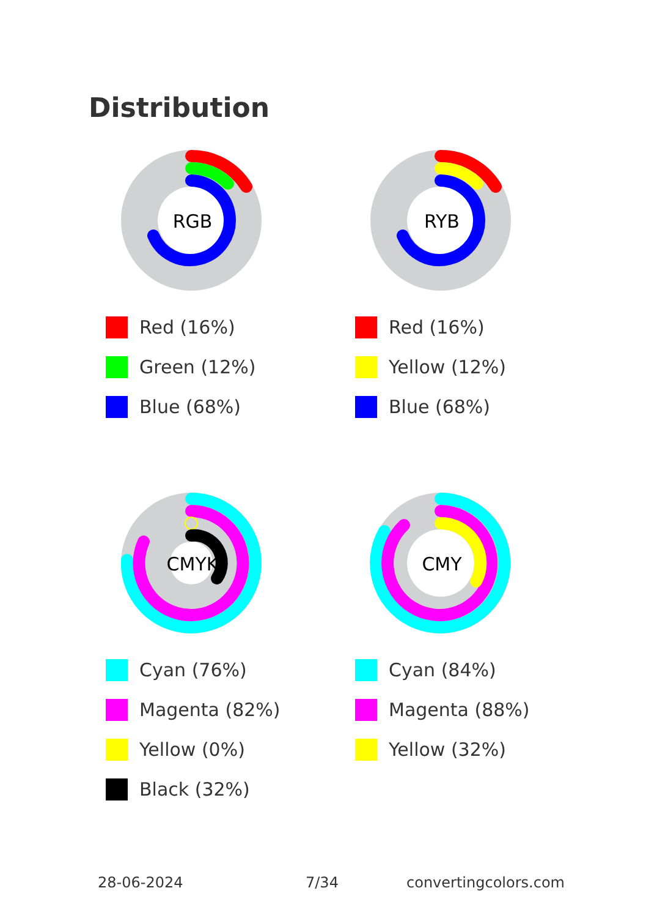Distribution
RGB
Red (16%)
Green (12%)
Blue (68%)
RYB
Red (16%)
Yellow (12%)
Blue (68%)
CMYK
Cyan (76%)
Magenta (82%)
Yellow (0%)
Black (32%)
CMY
Cyan (84%)
Magenta (88%)
Yellow (32%)
28-06-2024 7/34 convertingcolors.com